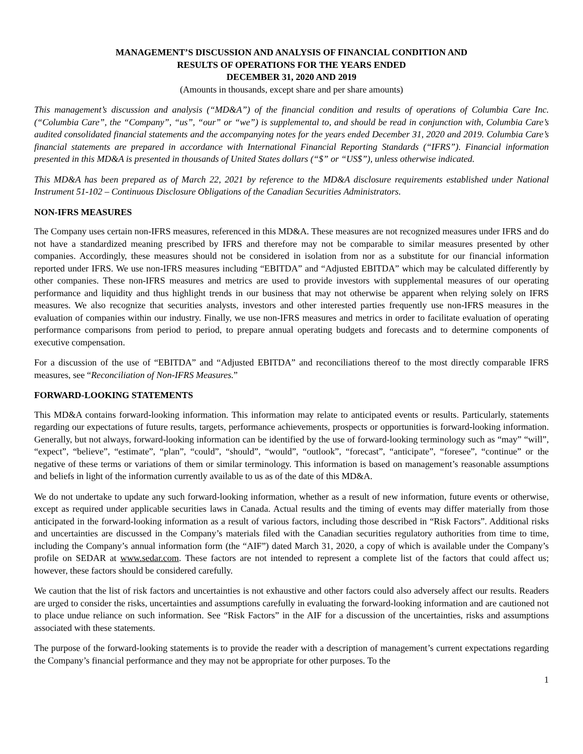MANAGEMENT’S DISCUSSION AND ANALYSIS OF FINANCIAL CONDITION AND
RESULTS OF OPERATIONS FOR THE YEARS ENDED
DECEMBER 31, 2020 AND 2019
(Amounts in thousands, except share and per share amounts)
This management’s discussion and analysis (“MD&A”) of the financial condition and results of operations of Columbia Care Inc. (“Columbia Care”, the “Company”, “us”, “our” or “we”) is supplemental to, and should be read in conjunction with, Columbia Care’s audited consolidated financial statements and the accompanying notes for the years ended December 31, 2020 and 2019. Columbia Care’s financial statements are prepared in accordance with International Financial Reporting Standards (“IFRS”). Financial information presented in this MD&A is presented in thousands of United States dollars (“$” or “US$”), unless otherwise indicated.
This MD&A has been prepared as of March 22, 2021 by reference to the MD&A disclosure requirements established under National Instrument 51-102 – Continuous Disclosure Obligations of the Canadian Securities Administrators.
NON-IFRS MEASURES
The Company uses certain non-IFRS measures, referenced in this MD&A. These measures are not recognized measures under IFRS and do not have a standardized meaning prescribed by IFRS and therefore may not be comparable to similar measures presented by other companies. Accordingly, these measures should not be considered in isolation from nor as a substitute for our financial information reported under IFRS. We use non-IFRS measures including “EBITDA” and “Adjusted EBITDA” which may be calculated differently by other companies. These non-IFRS measures and metrics are used to provide investors with supplemental measures of our operating performance and liquidity and thus highlight trends in our business that may not otherwise be apparent when relying solely on IFRS measures. We also recognize that securities analysts, investors and other interested parties frequently use non-IFRS measures in the evaluation of companies within our industry. Finally, we use non-IFRS measures and metrics in order to facilitate evaluation of operating performance comparisons from period to period, to prepare annual operating budgets and forecasts and to determine components of executive compensation.
For a discussion of the use of “EBITDA” and “Adjusted EBITDA” and reconciliations thereof to the most directly comparable IFRS measures, see “Reconciliation of Non-IFRS Measures.”
FORWARD-LOOKING STATEMENTS
This MD&A contains forward-looking information. This information may relate to anticipated events or results. Particularly, statements regarding our expectations of future results, targets, performance achievements, prospects or opportunities is forward-looking information. Generally, but not always, forward-looking information can be identified by the use of forward-looking terminology such as “may” “will”, “expect”, “believe”, “estimate”, “plan”, “could”, “should”, “would”, “outlook”, “forecast”, “anticipate”, “foresee”, “continue” or the negative of these terms or variations of them or similar terminology. This information is based on management’s reasonable assumptions and beliefs in light of the information currently available to us as of the date of this MD&A.
We do not undertake to update any such forward-looking information, whether as a result of new information, future events or otherwise, except as required under applicable securities laws in Canada. Actual results and the timing of events may differ materially from those anticipated in the forward-looking information as a result of various factors, including those described in “Risk Factors”. Additional risks and uncertainties are discussed in the Company’s materials filed with the Canadian securities regulatory authorities from time to time, including the Company’s annual information form (the “AIF”) dated March 31, 2020, a copy of which is available under the Company’s profile on SEDAR at www.sedar.com. These factors are not intended to represent a complete list of the factors that could affect us; however, these factors should be considered carefully.
We caution that the list of risk factors and uncertainties is not exhaustive and other factors could also adversely affect our results. Readers are urged to consider the risks, uncertainties and assumptions carefully in evaluating the forward-looking information and are cautioned not to place undue reliance on such information. See “Risk Factors” in the AIF for a discussion of the uncertainties, risks and assumptions associated with these statements.
The purpose of the forward-looking statements is to provide the reader with a description of management’s current expectations regarding the Company’s financial performance and they may not be appropriate for other purposes. To the
1